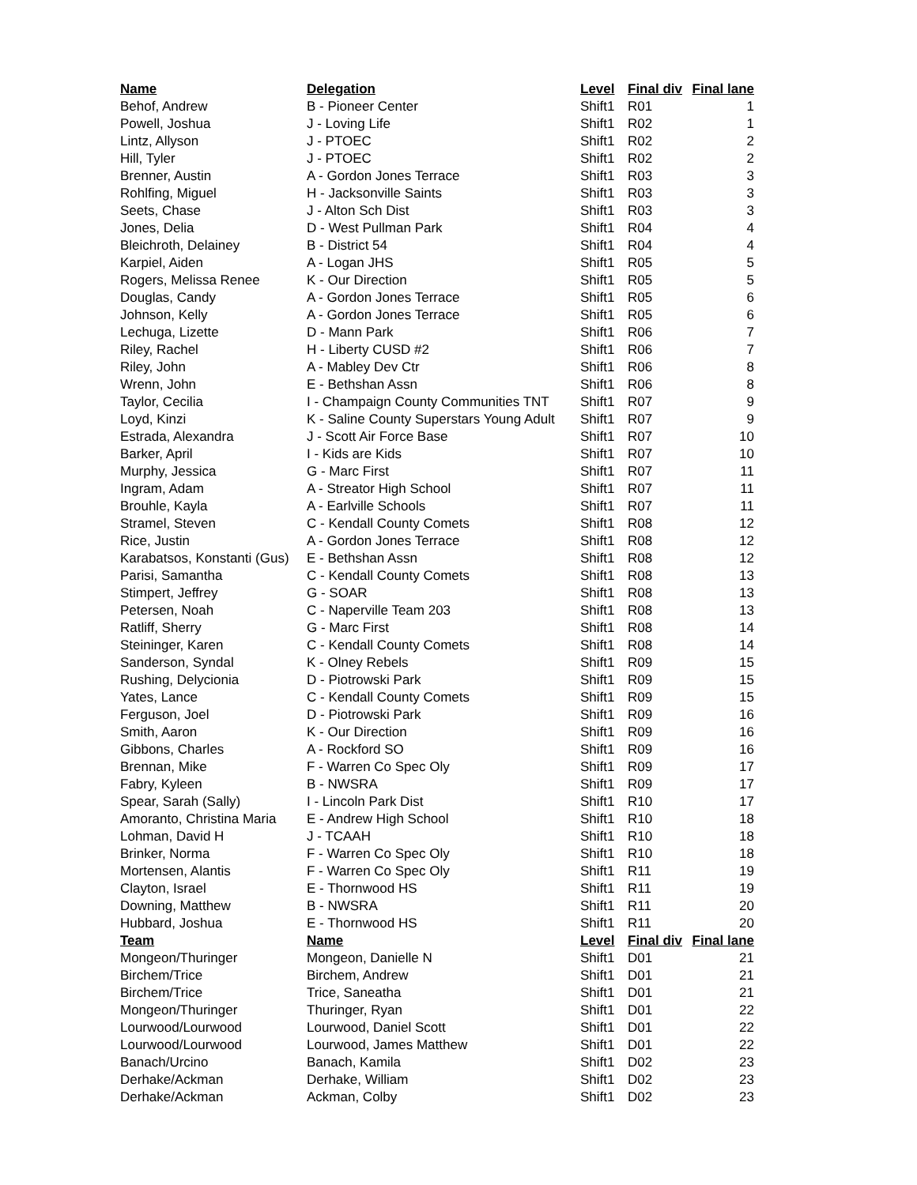| Name | Delegation | Level | Final div | Final lane |
| --- | --- | --- | --- | --- |
| Behof, Andrew | B - Pioneer Center | Shift1 | R01 | 1 |
| Powell, Joshua | J - Loving Life | Shift1 | R02 | 1 |
| Lintz, Allyson | J - PTOEC | Shift1 | R02 | 2 |
| Hill, Tyler | J - PTOEC | Shift1 | R02 | 2 |
| Brenner, Austin | A - Gordon Jones Terrace | Shift1 | R03 | 3 |
| Rohlfing, Miguel | H - Jacksonville Saints | Shift1 | R03 | 3 |
| Seets, Chase | J - Alton Sch Dist | Shift1 | R03 | 3 |
| Jones, Delia | D - West Pullman Park | Shift1 | R04 | 4 |
| Bleichroth, Delainey | B - District 54 | Shift1 | R04 | 4 |
| Karpiel, Aiden | A - Logan JHS | Shift1 | R05 | 5 |
| Rogers, Melissa Renee | K - Our Direction | Shift1 | R05 | 5 |
| Douglas, Candy | A - Gordon Jones Terrace | Shift1 | R05 | 6 |
| Johnson, Kelly | A - Gordon Jones Terrace | Shift1 | R05 | 6 |
| Lechuga, Lizette | D - Mann Park | Shift1 | R06 | 7 |
| Riley, Rachel | H - Liberty CUSD #2 | Shift1 | R06 | 7 |
| Riley, John | A - Mabley Dev Ctr | Shift1 | R06 | 8 |
| Wrenn, John | E - Bethshan Assn | Shift1 | R06 | 8 |
| Taylor, Cecilia | I - Champaign County Communities TNT | Shift1 | R07 | 9 |
| Loyd, Kinzi | K - Saline County Superstars Young Adult | Shift1 | R07 | 9 |
| Estrada, Alexandra | J - Scott Air Force Base | Shift1 | R07 | 10 |
| Barker, April | I - Kids are Kids | Shift1 | R07 | 10 |
| Murphy, Jessica | G - Marc First | Shift1 | R07 | 11 |
| Ingram, Adam | A - Streator High School | Shift1 | R07 | 11 |
| Brouhle, Kayla | A - Earlville Schools | Shift1 | R07 | 11 |
| Stramel, Steven | C - Kendall County Comets | Shift1 | R08 | 12 |
| Rice, Justin | A - Gordon Jones Terrace | Shift1 | R08 | 12 |
| Karabatsos, Konstanti (Gus) | E - Bethshan Assn | Shift1 | R08 | 12 |
| Parisi, Samantha | C - Kendall County Comets | Shift1 | R08 | 13 |
| Stimpert, Jeffrey | G - SOAR | Shift1 | R08 | 13 |
| Petersen, Noah | C - Naperville Team 203 | Shift1 | R08 | 13 |
| Ratliff, Sherry | G - Marc First | Shift1 | R08 | 14 |
| Steininger, Karen | C - Kendall County Comets | Shift1 | R08 | 14 |
| Sanderson, Syndal | K - Olney Rebels | Shift1 | R09 | 15 |
| Rushing, Delycionia | D - Piotrowski Park | Shift1 | R09 | 15 |
| Yates, Lance | C - Kendall County Comets | Shift1 | R09 | 15 |
| Ferguson, Joel | D - Piotrowski Park | Shift1 | R09 | 16 |
| Smith, Aaron | K - Our Direction | Shift1 | R09 | 16 |
| Gibbons, Charles | A - Rockford SO | Shift1 | R09 | 16 |
| Brennan, Mike | F - Warren Co Spec Oly | Shift1 | R09 | 17 |
| Fabry, Kyleen | B - NWSRA | Shift1 | R09 | 17 |
| Spear, Sarah (Sally) | I - Lincoln Park Dist | Shift1 | R10 | 17 |
| Amoranto, Christina Maria | E - Andrew High School | Shift1 | R10 | 18 |
| Lohman, David H | J - TCAAH | Shift1 | R10 | 18 |
| Brinker, Norma | F - Warren Co Spec Oly | Shift1 | R10 | 18 |
| Mortensen, Alantis | F - Warren Co Spec Oly | Shift1 | R11 | 19 |
| Clayton, Israel | E - Thornwood HS | Shift1 | R11 | 19 |
| Downing, Matthew | B - NWSRA | Shift1 | R11 | 20 |
| Hubbard, Joshua | E - Thornwood HS | Shift1 | R11 | 20 |
| Team | Name | Level | Final div | Final lane |
| Mongeon/Thuringer | Mongeon, Danielle N | Shift1 | D01 | 21 |
| Birchem/Trice | Birchem, Andrew | Shift1 | D01 | 21 |
| Birchem/Trice | Trice, Saneatha | Shift1 | D01 | 21 |
| Mongeon/Thuringer | Thuringer, Ryan | Shift1 | D01 | 22 |
| Lourwood/Lourwood | Lourwood, Daniel Scott | Shift1 | D01 | 22 |
| Lourwood/Lourwood | Lourwood, James Matthew | Shift1 | D01 | 22 |
| Banach/Urcino | Banach, Kamila | Shift1 | D02 | 23 |
| Derhake/Ackman | Derhake, William | Shift1 | D02 | 23 |
| Derhake/Ackman | Ackman, Colby | Shift1 | D02 | 23 |